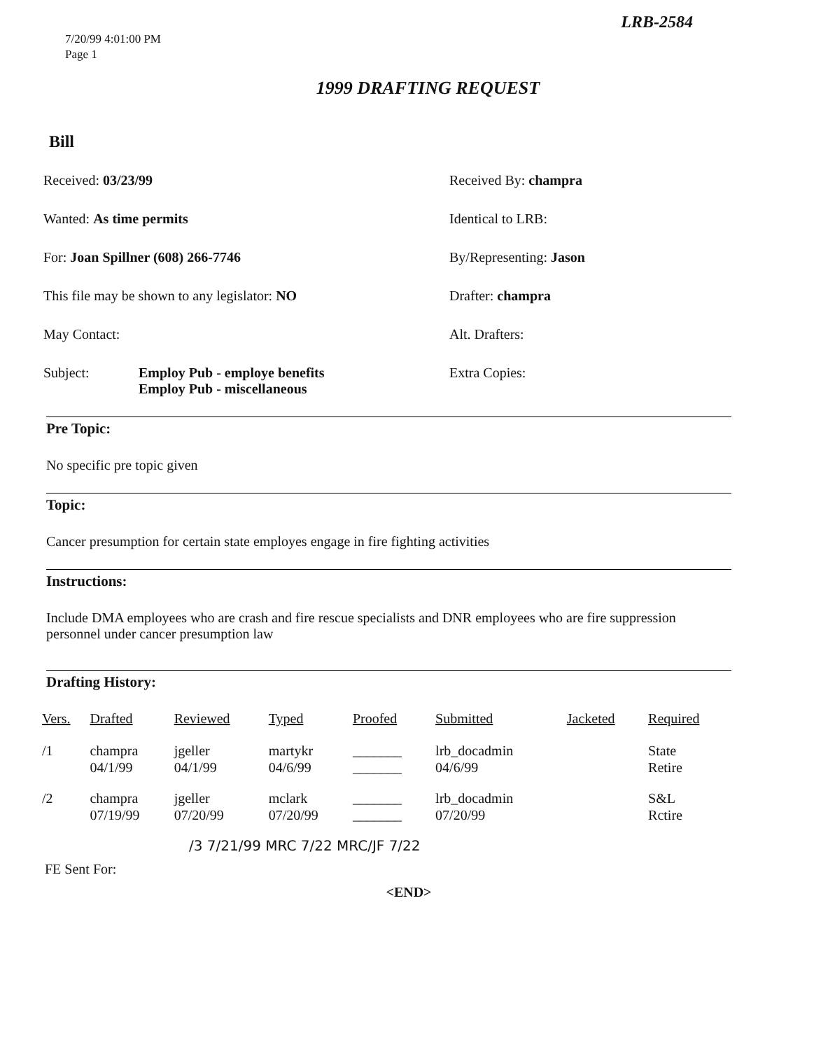LRB-2584
7/20/99 4:01:00 PM
Page 1
1999 DRAFTING REQUEST
Bill
Received: 03/23/99
Received By: champra
Wanted: As time permits
Identical to LRB:
For: Joan Spillner (608) 266-7746
By/Representing: Jason
This file may be shown to any legislator: NO
Drafter: champra
May Contact:
Alt. Drafters:
Subject: Employ Pub - employe benefits
Employ Pub - miscellaneous
Extra Copies:
Pre Topic:
No specific pre topic given
Topic:
Cancer presumption for certain state employes engage in fire fighting activities
Instructions:
Include DMA employees who are crash and fire rescue specialists and DNR employees who are fire suppression personnel under cancer presumption law
Drafting History:
| Vers. | Drafted | Reviewed | Typed | Proofed | Submitted | Jacketed | Required |
| --- | --- | --- | --- | --- | --- | --- | --- |
| /1 | champra 04/1/99 | jgeller 04/1/99 | martykr 04/6/99 | _______ _______ | lrb_docadmin 04/6/99 | | State Retire |
| /2 | champra 07/19/99 | jgeller 07/20/99 | mclark 07/20/99 | _______ _______ | lrb_docadmin 07/20/99 | | S&L Rctire |
/3 7/21/99 MRC 7/22 MRC/JF 7/22
FE Sent For:
<END>